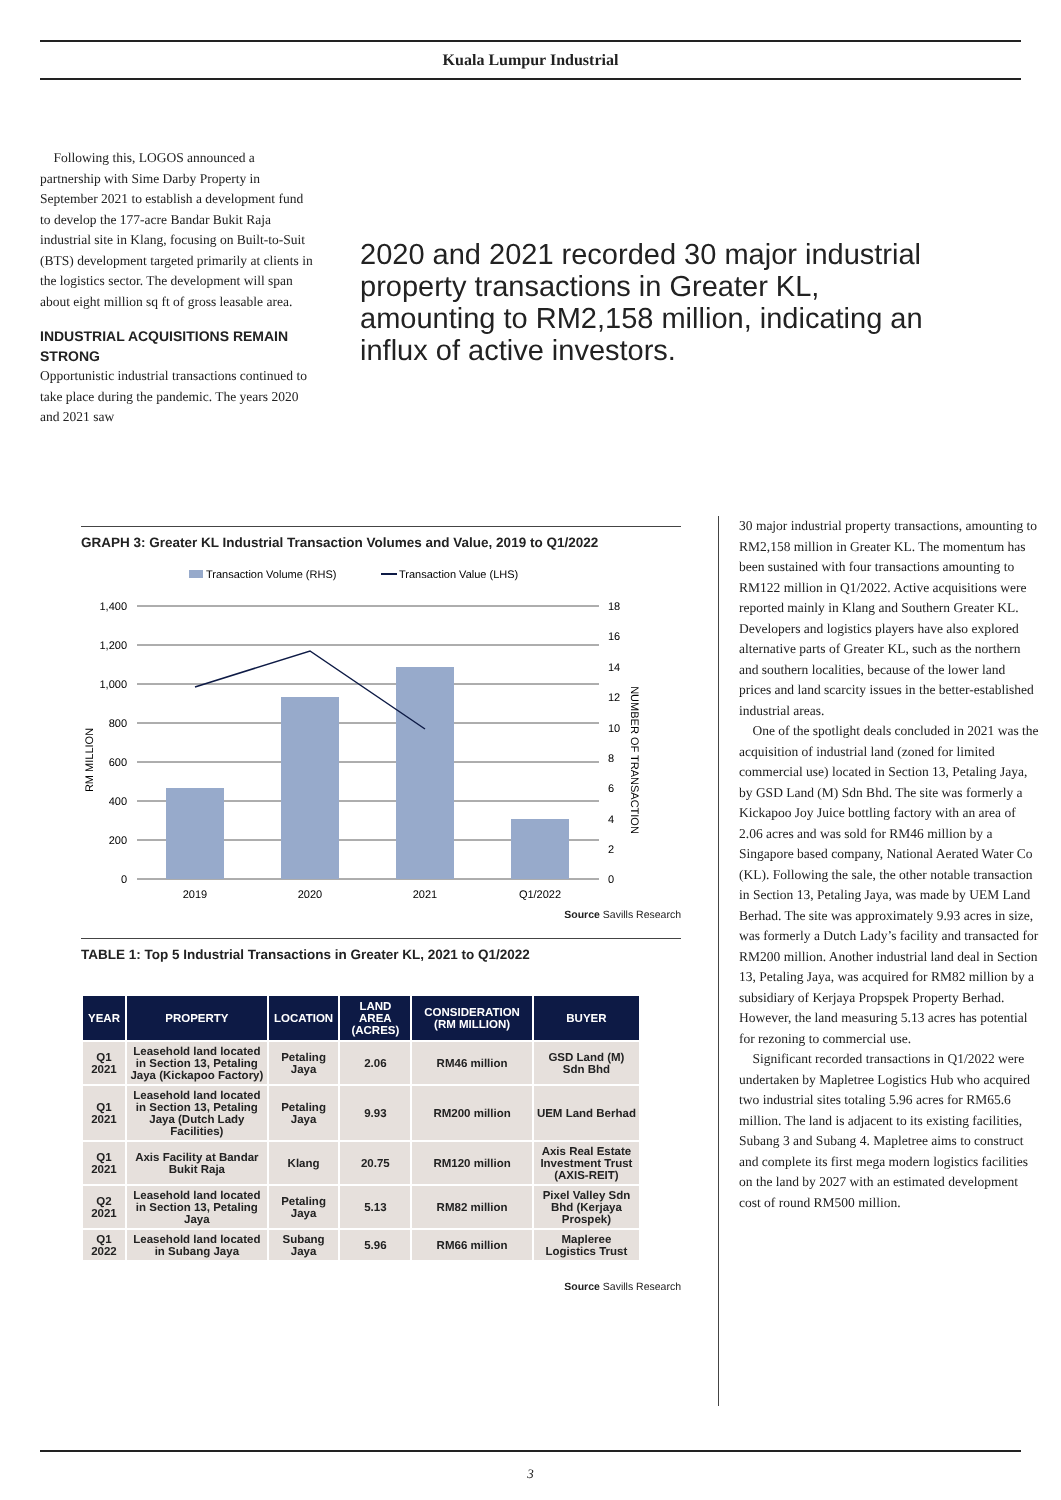Kuala Lumpur Industrial
Following this, LOGOS announced a partnership with Sime Darby Property in September 2021 to establish a development fund to develop the 177-acre Bandar Bukit Raja industrial site in Klang, focusing on Built-to-Suit (BTS) development targeted primarily at clients in the logistics sector. The development will span about eight million sq ft of gross leasable area.
INDUSTRIAL ACQUISITIONS REMAIN STRONG
Opportunistic industrial transactions continued to take place during the pandemic. The years 2020 and 2021 saw
2020 and 2021 recorded 30 major industrial property transactions in Greater KL, amounting to RM2,158 million, indicating an influx of active investors.
GRAPH 3: Greater KL Industrial Transaction Volumes and Value, 2019 to Q1/2022
Transaction Volume (RHS)
Transaction Value (LHS)
1,400
1,200
1,000
800
600
400
200
0
18
16
14
12
10
8
6
4
2
0
2019
2020
2021
Q1/2022
RM MILLION
NUMBER OF TRANSACTION
Source Savills Research
TABLE 1: Top 5 Industrial Transactions in Greater KL, 2021 to Q1/2022
| YEAR | PROPERTY | LOCATION | LAND AREA (ACRES) | CONSIDERATION (RM MILLION) | BUYER |
| --- | --- | --- | --- | --- | --- |
| Q1 2021 | Leasehold land located in Section 13, Petaling Jaya (Kickapoo Factory) | Petaling Jaya | 2.06 | RM46 million | GSD Land (M) Sdn Bhd |
| Q1 2021 | Leasehold land located in Section 13, Petaling Jaya (Dutch Lady Facilities) | Petaling Jaya | 9.93 | RM200 million | UEM Land Berhad |
| Q1 2021 | Axis Facility at Bandar Bukit Raja | Klang | 20.75 | RM120 million | Axis Real Estate Investment Trust (AXIS-REIT) |
| Q2 2021 | Leasehold land located in Section 13, Petaling Jaya | Petaling Jaya | 5.13 | RM82 million | Pixel Valley Sdn Bhd (Kerjaya Prospek) |
| Q1 2022 | Leasehold land located in Subang Jaya | Subang Jaya | 5.96 | RM66 million | Mapleree Logistics Trust |
Source Savills Research
30 major industrial property transactions, amounting to RM2,158 million in Greater KL. The momentum has been sustained with four transactions amounting to RM122 million in Q1/2022. Active acquisitions were reported mainly in Klang and Southern Greater KL. Developers and logistics players have also explored alternative parts of Greater KL, such as the northern and southern localities, because of the lower land prices and land scarcity issues in the better-established industrial areas.
One of the spotlight deals concluded in 2021 was the acquisition of industrial land (zoned for limited commercial use) located in Section 13, Petaling Jaya, by GSD Land (M) Sdn Bhd. The site was formerly a Kickapoo Joy Juice bottling factory with an area of 2.06 acres and was sold for RM46 million by a Singapore based company, National Aerated Water Co (KL). Following the sale, the other notable transaction in Section 13, Petaling Jaya, was made by UEM Land Berhad. The site was approximately 9.93 acres in size, was formerly a Dutch Lady’s facility and transacted for RM200 million. Another industrial land deal in Section 13, Petaling Jaya, was acquired for RM82 million by a subsidiary of Kerjaya Propspek Property Berhad. However, the land measuring 5.13 acres has potential for rezoning to commercial use.
Significant recorded transactions in Q1/2022 were undertaken by Mapletree Logistics Hub who acquired two industrial sites totaling 5.96 acres for RM65.6 million. The land is adjacent to its existing facilities, Subang 3 and Subang 4. Mapletree aims to construct and complete its first mega modern logistics facilities on the land by 2027 with an estimated development cost of round RM500 million.
3